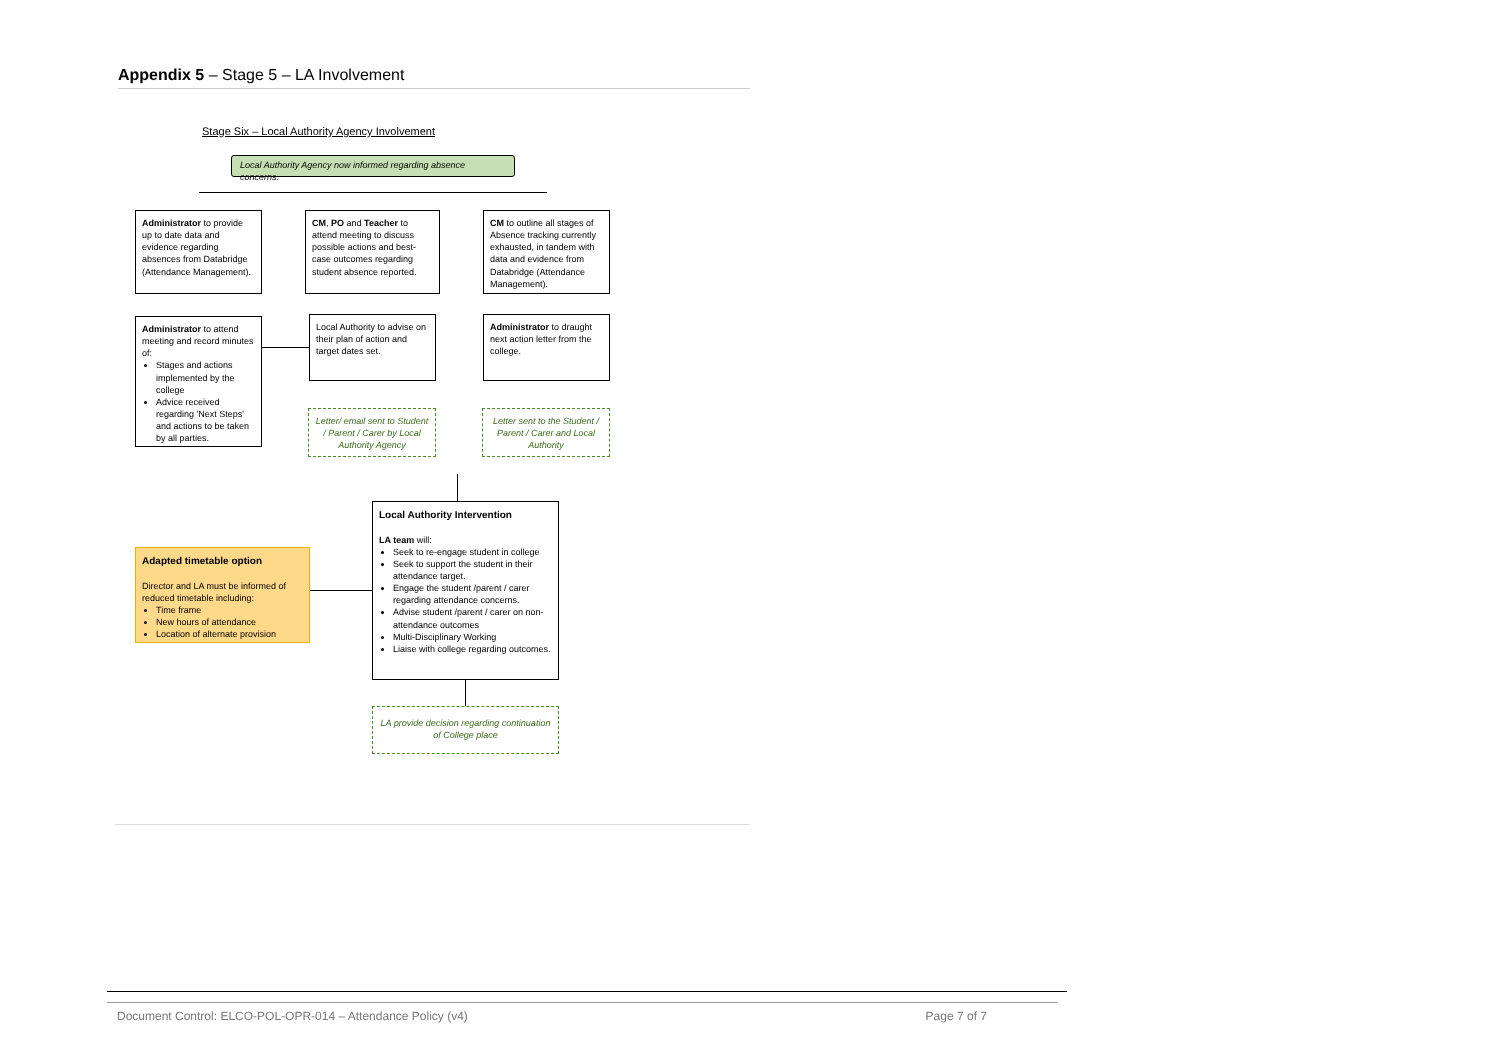Appendix 5 – Stage 5 – LA Involvement
Stage Six – Local Authority Agency Involvement
Local Authority Agency now informed regarding absence concerns.
Administrator to provide up to date data and evidence regarding absences from Databridge (Attendance Management).
CM, PO and Teacher to attend meeting to discuss possible actions and best-case outcomes regarding student absence reported.
CM to outline all stages of Absence tracking currently exhausted, in tandem with data and evidence from Databridge (Attendance Management).
Administrator to attend meeting and record minutes of:
Stages and actions implemented by the college
Advice received regarding 'Next Steps' and actions to be taken by all parties.
Local Authority to advise on their plan of action and target dates set.
Administrator to draught next action letter from the college.
Letter/ email sent to Student / Parent / Carer by Local Authority Agency
Letter sent to the Student / Parent / Carer and Local Authority
Local Authority Intervention
LA team will:
Seek to re-engage student in college
Seek to support the student in their attendance target.
Engage the student /parent / carer regarding attendance concerns.
Advise student /parent / carer on non-attendance outcomes
Multi-Disciplinary Working
Liaise with college regarding outcomes.
Adapted timetable option
Director and LA must be informed of reduced timetable including:
Time frame
New hours of attendance
Location of alternate provision
LA provide decision regarding continuation of College place
Document Control: ELCO-POL-OPR-014 – Attendance Policy (v4) Page 7 of 7